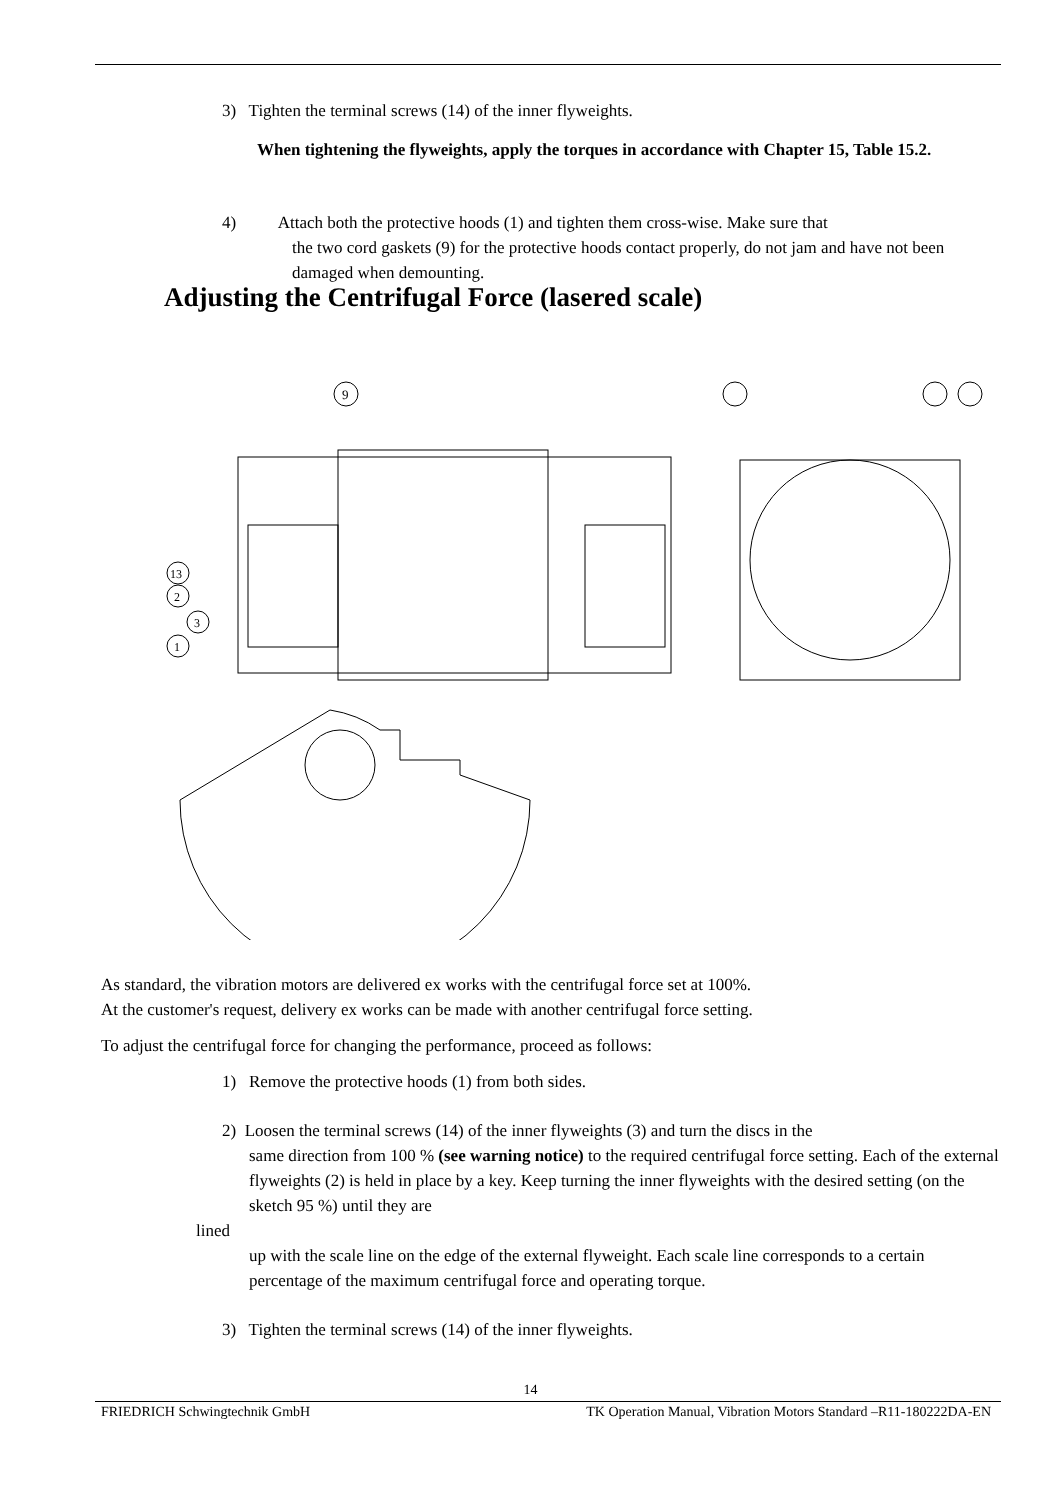3) Tighten the terminal screws (14) of the inner flyweights.
When tightening the flyweights, apply the torques in accordance with Chapter 15, Table 15.2.
4) Attach both the protective hoods (1) and tighten them cross-wise. Make sure that
the two cord gaskets (9) for the protective hoods contact properly, do not jam and have not been damaged when demounting.
Adjusting the Centrifugal Force (lasered scale)
9
13
2
3
1
As standard, the vibration motors are delivered ex works with the centrifugal force set at 100%.
At the customer's request, delivery ex works can be made with another centrifugal force setting.
To adjust the centrifugal force for changing the performance, proceed as follows:
1) Remove the protective hoods (1) from both sides.
2) Loosen the terminal screws (14) of the inner flyweights (3) and turn the discs in the
same direction from 100 % (see warning notice) to the required centrifugal force setting. Each of the external flyweights (2) is held in place by a key. Keep turning the inner flyweights with the desired setting (on the sketch 95 %) until they are
lined
up with the scale line on the edge of the external flyweight. Each scale line corresponds to a certain percentage of the maximum centrifugal force and operating torque.
3) Tighten the terminal screws (14) of the inner flyweights.
14
FRIEDRICH Schwingtechnik GmbH TK Operation Manual, Vibration Motors Standard –R11-180222DA-EN